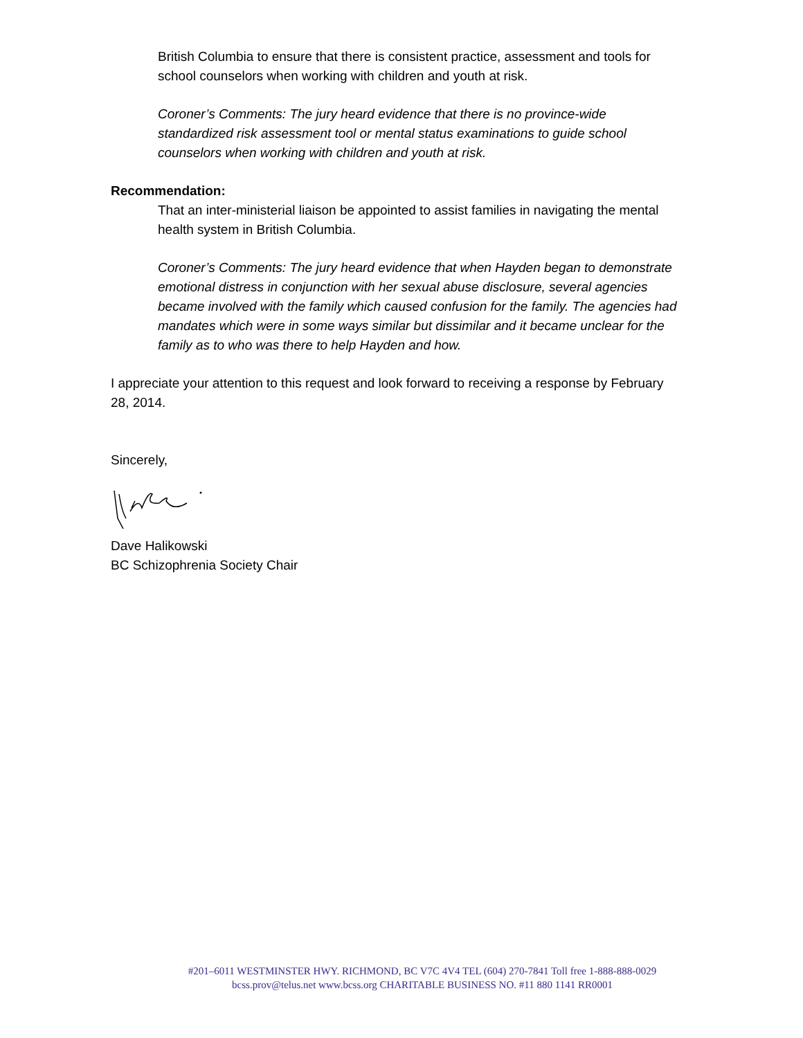British Columbia to ensure that there is consistent practice, assessment and tools for school counselors when working with children and youth at risk.
Coroner’s Comments: The jury heard evidence that there is no province-wide standardized risk assessment tool or mental status examinations to guide school counselors when working with children and youth at risk.
Recommendation:
That an inter-ministerial liaison be appointed to assist families in navigating the mental health system in British Columbia.
Coroner’s Comments: The jury heard evidence that when Hayden began to demonstrate emotional distress in conjunction with her sexual abuse disclosure, several agencies became involved with the family which caused confusion for the family. The agencies had mandates which were in some ways similar but dissimilar and it became unclear for the family as to who was there to help Hayden and how.
I appreciate your attention to this request and look forward to receiving a response by February 28, 2014.
Sincerely,
Dave Halikowski
BC Schizophrenia Society Chair
#201–6011 WESTMINSTER HWY. RICHMOND, BC V7C 4V4 TEL (604) 270-7841 Toll free 1-888-888-0029
bcss.prov@telus.net www.bcss.org CHARITABLE BUSINESS NO. #11 880 1141 RR0001